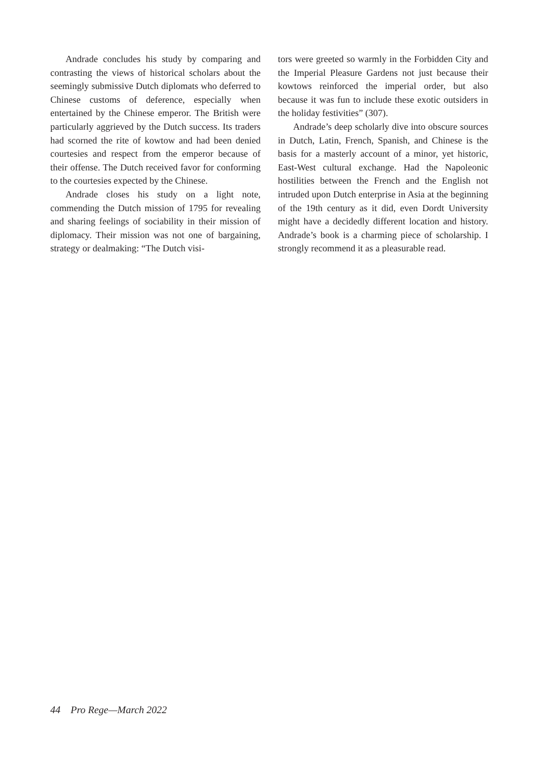Andrade concludes his study by comparing and contrasting the views of historical scholars about the seemingly submissive Dutch diplomats who deferred to Chinese customs of deference, especially when entertained by the Chinese emperor. The British were particularly aggrieved by the Dutch success. Its traders had scorned the rite of kowtow and had been denied courtesies and respect from the emperor because of their offense. The Dutch received favor for conforming to the courtesies expected by the Chinese.
Andrade closes his study on a light note, commending the Dutch mission of 1795 for revealing and sharing feelings of sociability in their mission of diplomacy. Their mission was not one of bargaining, strategy or dealmaking: “The Dutch visi-
tors were greeted so warmly in the Forbidden City and the Imperial Pleasure Gardens not just because their kowtows reinforced the imperial order, but also because it was fun to include these exotic outsiders in the holiday festivities” (307).
Andrade’s deep scholarly dive into obscure sources in Dutch, Latin, French, Spanish, and Chinese is the basis for a masterly account of a minor, yet historic, East-West cultural exchange. Had the Napoleonic hostilities between the French and the English not intruded upon Dutch enterprise in Asia at the beginning of the 19th century as it did, even Dordt University might have a decidedly different location and history. Andrade’s book is a charming piece of scholarship. I strongly recommend it as a pleasurable read.
44 Pro Rege—March 2022